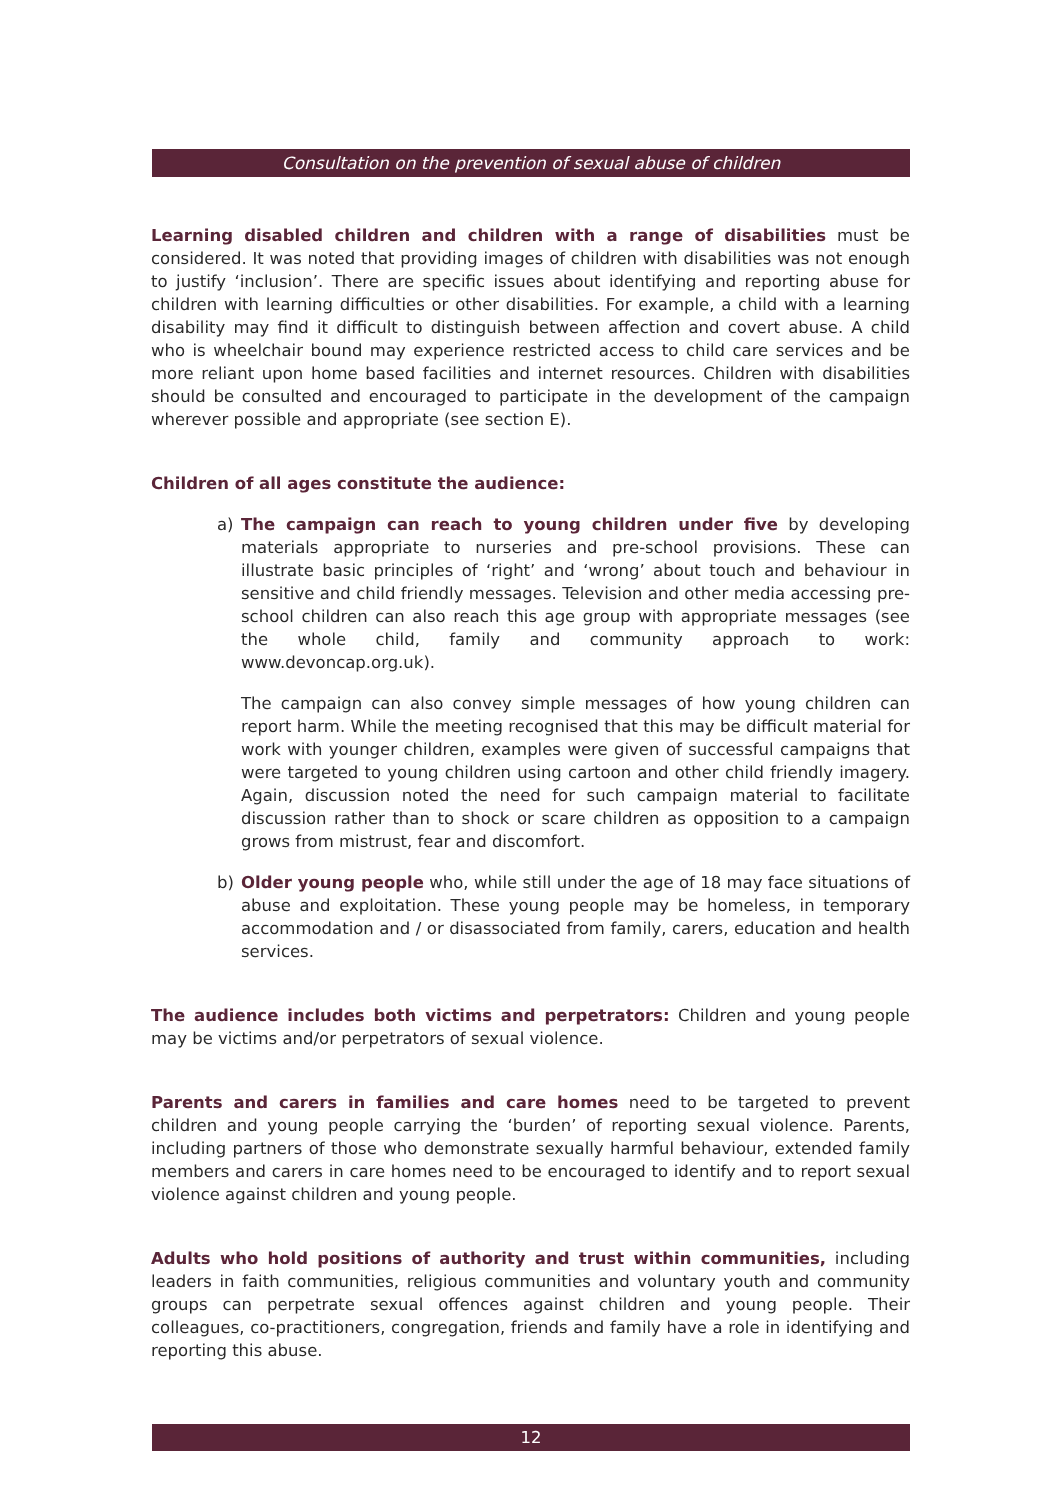Consultation on the prevention of sexual abuse of children
Learning disabled children and children with a range of disabilities must be considered. It was noted that providing images of children with disabilities was not enough to justify ‘inclusion’. There are specific issues about identifying and reporting abuse for children with learning difficulties or other disabilities. For example, a child with a learning disability may find it difficult to distinguish between affection and covert abuse. A child who is wheelchair bound may experience restricted access to child care services and be more reliant upon home based facilities and internet resources. Children with disabilities should be consulted and encouraged to participate in the development of the campaign wherever possible and appropriate (see section E).
Children of all ages constitute the audience:
a) The campaign can reach to young children under five by developing materials appropriate to nurseries and pre-school provisions. These can illustrate basic principles of ‘right’ and ‘wrong’ about touch and behaviour in sensitive and child friendly messages. Television and other media accessing pre-school children can also reach this age group with appropriate messages (see the whole child, family and community approach to work: www.devoncap.org.uk).
The campaign can also convey simple messages of how young children can report harm. While the meeting recognised that this may be difficult material for work with younger children, examples were given of successful campaigns that were targeted to young children using cartoon and other child friendly imagery. Again, discussion noted the need for such campaign material to facilitate discussion rather than to shock or scare children as opposition to a campaign grows from mistrust, fear and discomfort.
b) Older young people who, while still under the age of 18 may face situations of abuse and exploitation. These young people may be homeless, in temporary accommodation and / or disassociated from family, carers, education and health services.
The audience includes both victims and perpetrators: Children and young people may be victims and/or perpetrators of sexual violence.
Parents and carers in families and care homes need to be targeted to prevent children and young people carrying the ‘burden’ of reporting sexual violence. Parents, including partners of those who demonstrate sexually harmful behaviour, extended family members and carers in care homes need to be encouraged to identify and to report sexual violence against children and young people.
Adults who hold positions of authority and trust within communities, including leaders in faith communities, religious communities and voluntary youth and community groups can perpetrate sexual offences against children and young people. Their colleagues, co-practitioners, congregation, friends and family have a role in identifying and reporting this abuse.
12